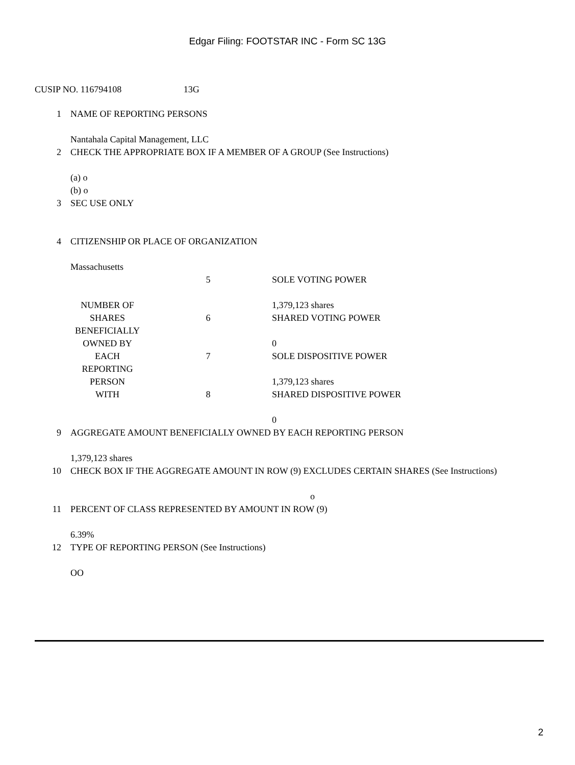Edgar Filing: FOOTSTAR INC - Form SC 13G
CUSIP NO. 116794108 13G
| 1 | NAME OF REPORTING PERSONS Nantahala Capital Management, LLC |
| 2 | CHECK THE APPROPRIATE BOX IF A MEMBER OF A GROUP (See Instructions) (a) o (b) o |
| 3 | SEC USE ONLY |
| 4 | CITIZENSHIP OR PLACE OF ORGANIZATION Massachusetts |
| | / NUMBER OF SHARES BENEFICIALLY OWNED BY EACH REPORTING PERSON WITH / 5 6 7 8 / SOLE VOTING POWER 1,379,123 shares SHARED VOTING POWER 0 SOLE DISPOSITIVE POWER 1,379,123 shares SHARED DISPOSITIVE POWER 0 / |
| 9 | AGGREGATE AMOUNT BENEFICIALLY OWNED BY EACH REPORTING PERSON 1,379,123 shares |
| 10 | CHECK BOX IF THE AGGREGATE AMOUNT IN ROW (9) EXCLUDES CERTAIN SHARES (See Instructions) o |
| 11 | PERCENT OF CLASS REPRESENTED BY AMOUNT IN ROW (9) 6.39% |
| 12 | TYPE OF REPORTING PERSON (See Instructions) OO |
2